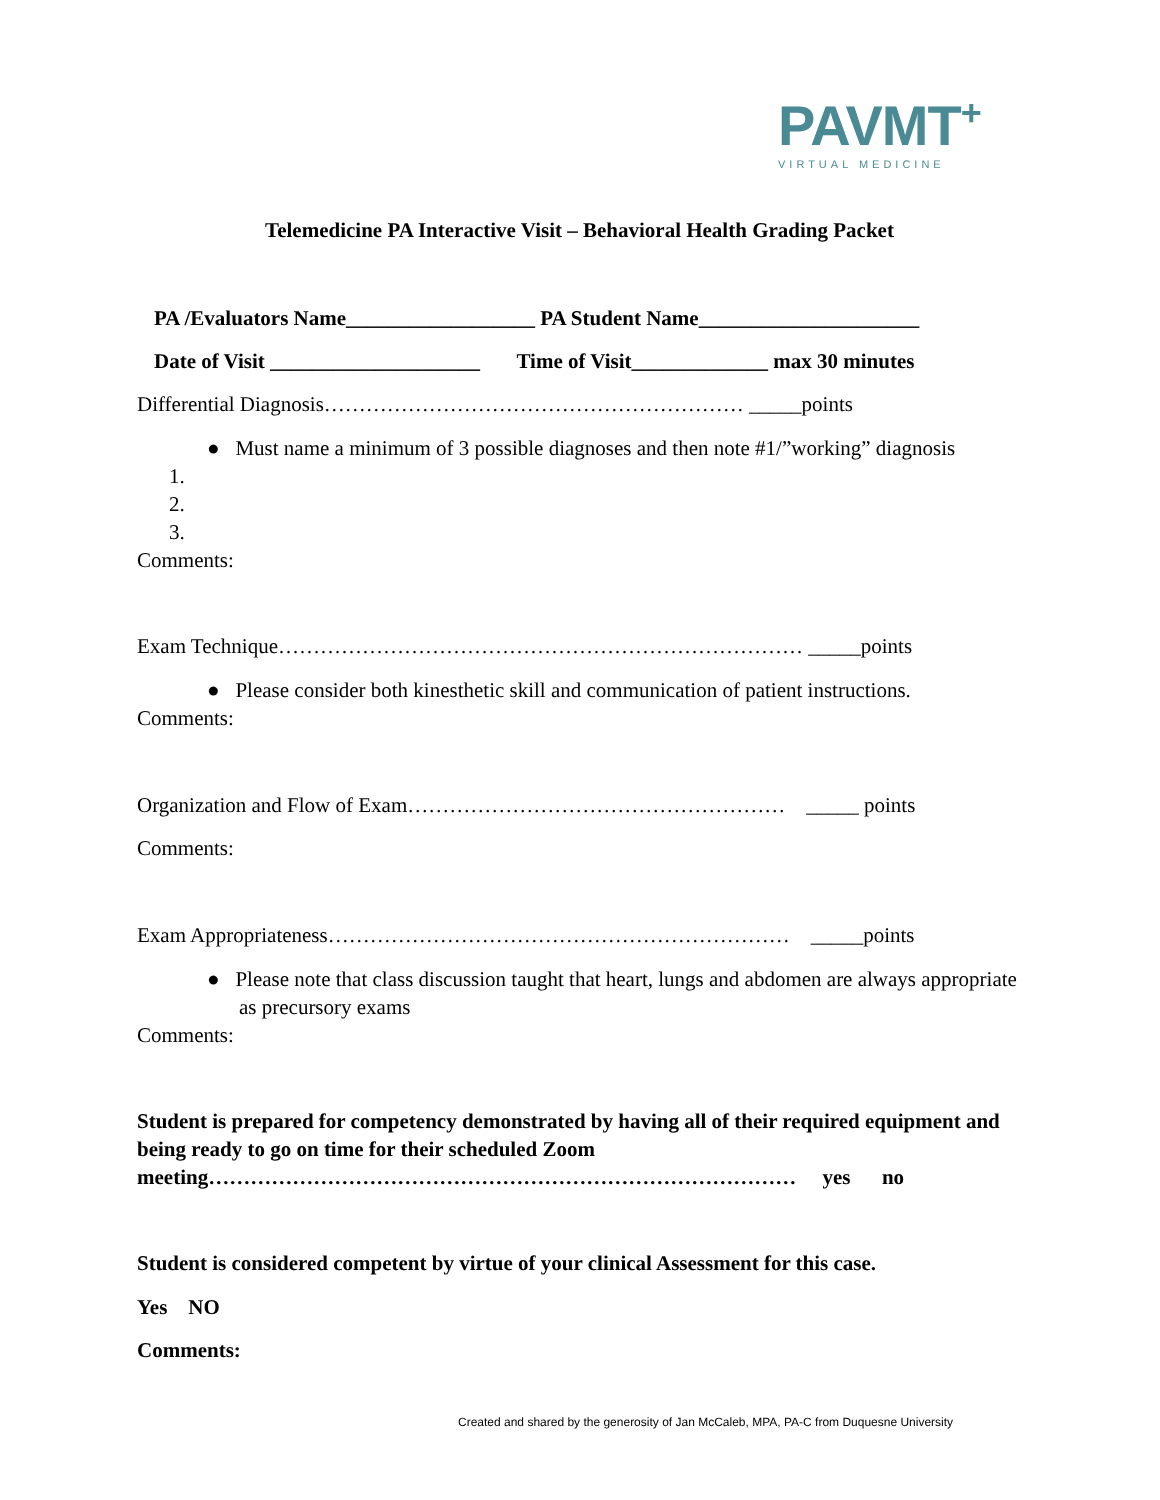PAVMT<sup>+</sup>
VIRTUAL MEDICINE
Telemedicine PA Interactive Visit – Behavioral Health Grading Packet
PA /Evaluators Name__________________ PA Student Name_____________________
Date of Visit ____________________ Time of Visit_____________ max 30 minutes
Differential Diagnosis…………………………………………………… _____points
● Must name a minimum of 3 possible diagnoses and then note #1/”working” diagnosis
1.
2.
3.
Comments:
Exam Technique………………………………………………………………… _____points
● Please consider both kinesthetic skill and communication of patient instructions.
Comments:
Organization and Flow of Exam……………………………………………… _____ points
Comments:
Exam Appropriateness………………………………………………………… _____points
● Please note that class discussion taught that heart, lungs and abdomen are always appropriate as precursory exams
Comments:
Student is prepared for competency demonstrated by having all of their required equipment and being ready to go on time for their scheduled Zoom meeting………………………………………………………………………… yes no
Student is considered competent by virtue of your clinical Assessment for this case.
Yes NO
Comments:
Created and shared by the generosity of Jan McCaleb, MPA, PA-C from Duquesne University